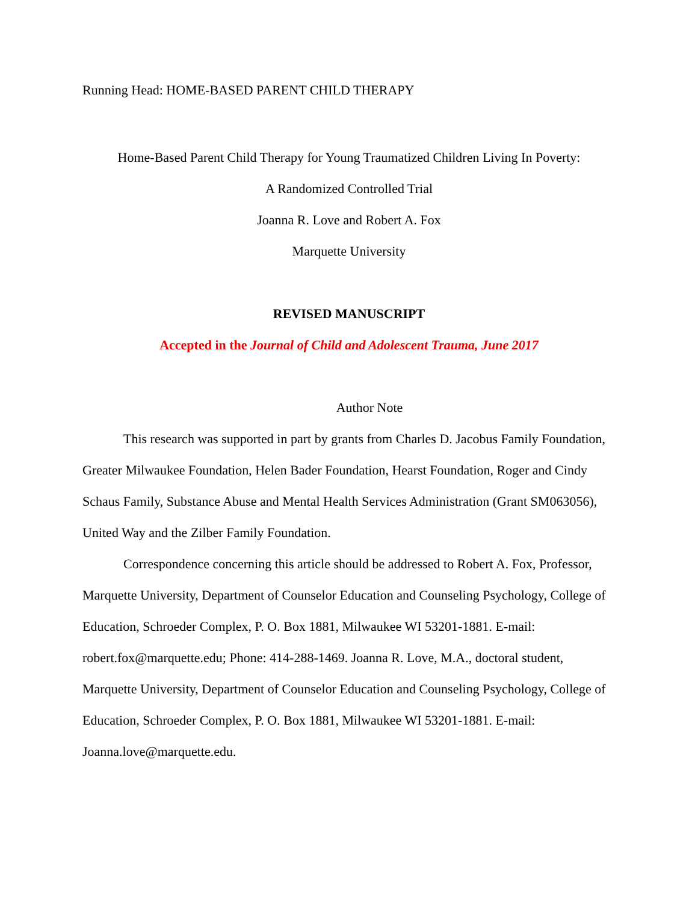Running Head: HOME-BASED PARENT CHILD THERAPY
Home-Based Parent Child Therapy for Young Traumatized Children Living In Poverty:
A Randomized Controlled Trial
Joanna R. Love and Robert A. Fox
Marquette University
REVISED MANUSCRIPT
Accepted in the Journal of Child and Adolescent Trauma, June 2017
Author Note
This research was supported in part by grants from Charles D. Jacobus Family Foundation, Greater Milwaukee Foundation, Helen Bader Foundation, Hearst Foundation, Roger and Cindy Schaus Family, Substance Abuse and Mental Health Services Administration (Grant SM063056), United Way and the Zilber Family Foundation.
Correspondence concerning this article should be addressed to Robert A. Fox, Professor, Marquette University, Department of Counselor Education and Counseling Psychology, College of Education, Schroeder Complex, P. O. Box 1881, Milwaukee WI 53201-1881. E-mail: robert.fox@marquette.edu; Phone: 414-288-1469. Joanna R. Love, M.A., doctoral student, Marquette University, Department of Counselor Education and Counseling Psychology, College of Education, Schroeder Complex, P. O. Box 1881, Milwaukee WI 53201-1881. E-mail: Joanna.love@marquette.edu.